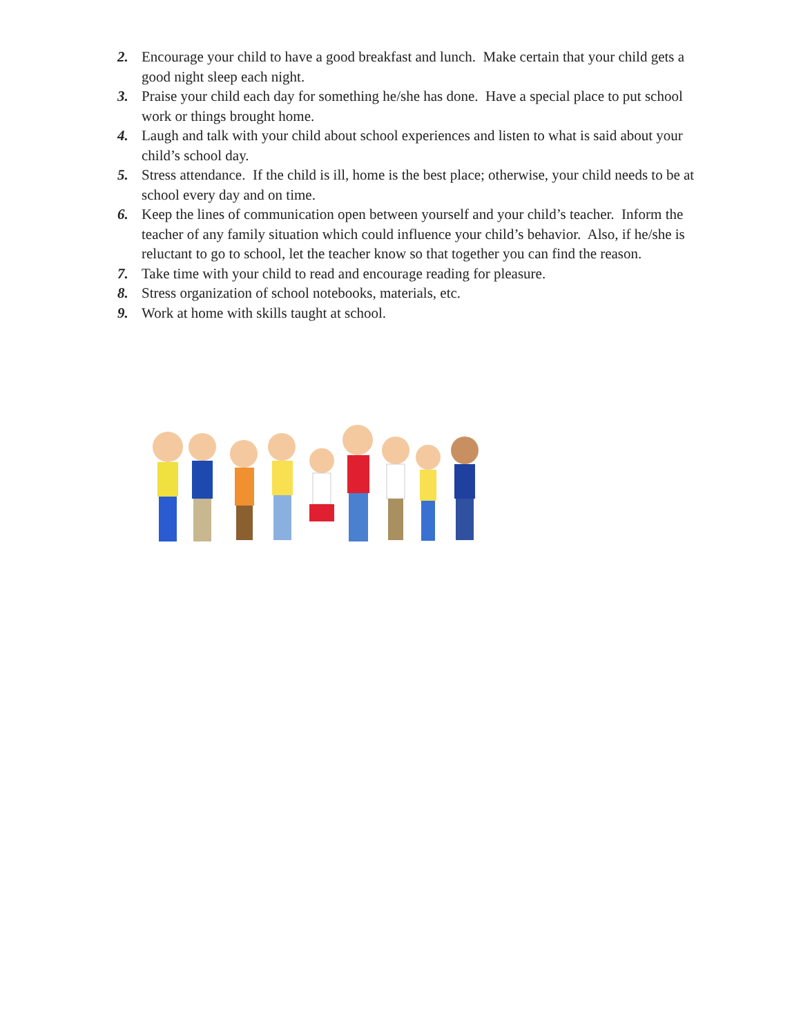2. Encourage your child to have a good breakfast and lunch. Make certain that your child gets a good night sleep each night.
3. Praise your child each day for something he/she has done. Have a special place to put school work or things brought home.
4. Laugh and talk with your child about school experiences and listen to what is said about your child’s school day.
5. Stress attendance. If the child is ill, home is the best place; otherwise, your child needs to be at school every day and on time.
6. Keep the lines of communication open between yourself and your child’s teacher. Inform the teacher of any family situation which could influence your child’s behavior. Also, if he/she is reluctant to go to school, let the teacher know so that together you can find the reason.
7. Take time with your child to read and encourage reading for pleasure.
8. Stress organization of school notebooks, materials, etc.
9. Work at home with skills taught at school.